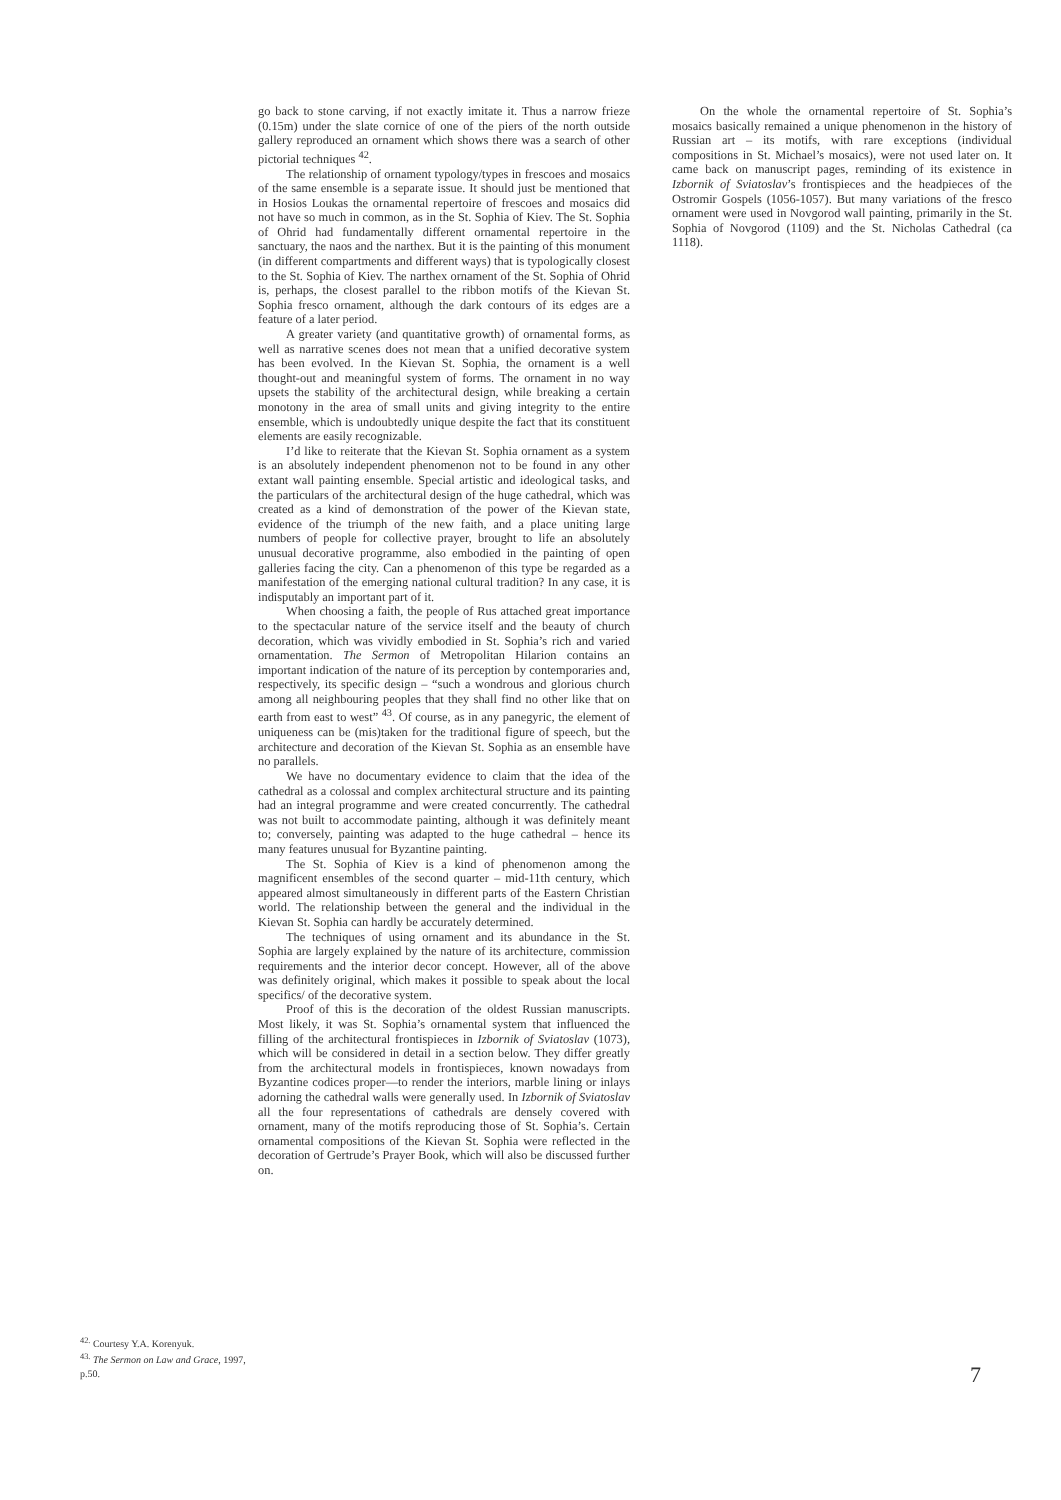<sup>42.</sup> Courtesy Y.A. Korenyuk.
<sup>43.</sup> The Sermon on Law and Grace, 1997, p.50.
go back to stone carving, if not exactly imitate it. Thus a narrow frieze (0.15m) under the slate cornice of one of the piers of the north outside gallery reproduced an ornament which shows there was a search of other pictorial techniques <sup>42</sup>.
The relationship of ornament typology/types in frescoes and mosaics of the same ensemble is a separate issue. It should just be mentioned that in Hosios Loukas the ornamental repertoire of frescoes and mosaics did not have so much in common, as in the St. Sophia of Kiev. The St. Sophia of Ohrid had fundamentally different ornamental repertoire in the sanctuary, the naos and the narthex. But it is the painting of this monument (in different compartments and different ways) that is typologically closest to the St. Sophia of Kiev. The narthex ornament of the St. Sophia of Ohrid is, perhaps, the closest parallel to the ribbon motifs of the Kievan St. Sophia fresco ornament, although the dark contours of its edges are a feature of a later period.
A greater variety (and quantitative growth) of ornamental forms, as well as narrative scenes does not mean that a unified decorative system has been evolved. In the Kievan St. Sophia, the ornament is a well thought-out and meaningful system of forms. The ornament in no way upsets the stability of the architectural design, while breaking a certain monotony in the area of small units and giving integrity to the entire ensemble, which is undoubtedly unique despite the fact that its constituent elements are easily recognizable.
I’d like to reiterate that the Kievan St. Sophia ornament as a system is an absolutely independent phenomenon not to be found in any other extant wall painting ensemble. Special artistic and ideological tasks, and the particulars of the architectural design of the huge cathedral, which was created as a kind of demonstration of the power of the Kievan state, evidence of the triumph of the new faith, and a place uniting large numbers of people for collective prayer, brought to life an absolutely unusual decorative programme, also embodied in the painting of open galleries facing the city. Can a phenomenon of this type be regarded as a manifestation of the emerging national cultural tradition? In any case, it is indisputably an important part of it.
When choosing a faith, the people of Rus attached great importance to the spectacular nature of the service itself and the beauty of church decoration, which was vividly embodied in St. Sophia’s rich and varied ornamentation. The Sermon of Metropolitan Hilarion contains an important indication of the nature of its perception by contemporaries and, respectively, its specific design – “such a wondrous and glorious church among all neighbouring peoples that they shall find no other like that on earth from east to west” <sup>43</sup>. Of course, as in any panegyric, the element of uniqueness can be (mis)taken for the traditional figure of speech, but the architecture and decoration of the Kievan St. Sophia as an ensemble have no parallels.
We have no documentary evidence to claim that the idea of the cathedral as a colossal and complex architectural structure and its painting had an integral programme and were created concurrently. The cathedral was not built to accommodate painting, although it was definitely meant to; conversely, painting was adapted to the huge cathedral – hence its many features unusual for Byzantine painting.
The St. Sophia of Kiev is a kind of phenomenon among the magnificent ensembles of the second quarter – mid-11th century, which appeared almost simultaneously in different parts of the Eastern Christian world. The relationship between the general and the individual in the Kievan St. Sophia can hardly be accurately determined.
The techniques of using ornament and its abundance in the St. Sophia are largely explained by the nature of its architecture, commission requirements and the interior decor concept. However, all of the above was definitely original, which makes it possible to speak about the local specifics/ of the decorative system.
Proof of this is the decoration of the oldest Russian manuscripts. Most likely, it was St. Sophia’s ornamental system that influenced the filling of the architectural frontispieces in Izbornik of Sviatoslav (1073), which will be considered in detail in a section below. They differ greatly from the architectural models in frontispieces, known nowadays from Byzantine codices proper—to render the interiors, marble lining or inlays adorning the cathedral walls were generally used. In Izbornik of Sviatoslav all the four representations of cathedrals are densely covered with ornament, many of the motifs reproducing those of St. Sophia’s. Certain ornamental compositions of the Kievan St. Sophia were reflected in the decoration of Gertrude’s Prayer Book, which will also be discussed further on.
On the whole the ornamental repertoire of St. Sophia’s mosaics basically remained a unique phenomenon in the history of Russian art – its motifs, with rare exceptions (individual compositions in St. Michael’s mosaics), were not used later on. It came back on manuscript pages, reminding of its existence in Izbornik of Sviatoslav’s frontispieces and the headpieces of the Ostromir Gospels (1056-1057). But many variations of the fresco ornament were used in Novgorod wall painting, primarily in the St. Sophia of Novgorod (1109) and the St. Nicholas Cathedral (ca 1118).
7